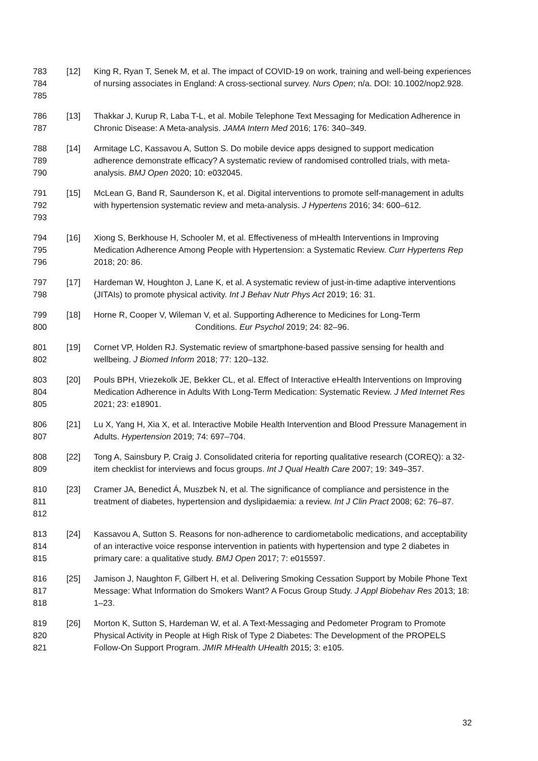783
784
785
[12] King R, Ryan T, Senek M, et al. The impact of COVID-19 on work, training and well-being experiences of nursing associates in England: A cross-sectional survey. Nurs Open; n/a. DOI: 10.1002/nop2.928.
786
787
[13] Thakkar J, Kurup R, Laba T-L, et al. Mobile Telephone Text Messaging for Medication Adherence in Chronic Disease: A Meta-analysis. JAMA Intern Med 2016; 176: 340–349.
788
789
790
[14] Armitage LC, Kassavou A, Sutton S. Do mobile device apps designed to support medication adherence demonstrate efficacy? A systematic review of randomised controlled trials, with meta-analysis. BMJ Open 2020; 10: e032045.
791
792
793
[15] McLean G, Band R, Saunderson K, et al. Digital interventions to promote self-management in adults with hypertension systematic review and meta-analysis. J Hypertens 2016; 34: 600–612.
794
795
796
[16] Xiong S, Berkhouse H, Schooler M, et al. Effectiveness of mHealth Interventions in Improving Medication Adherence Among People with Hypertension: a Systematic Review. Curr Hypertens Rep 2018; 20: 86.
797
798
[17] Hardeman W, Houghton J, Lane K, et al. A systematic review of just-in-time adaptive interventions (JITAIs) to promote physical activity. Int J Behav Nutr Phys Act 2019; 16: 31.
799
800
[18] Horne R, Cooper V, Wileman V, et al. Supporting Adherence to Medicines for Long-Term
Conditions. Eur Psychol 2019; 24: 82–96.
801
802
[19] Cornet VP, Holden RJ. Systematic review of smartphone-based passive sensing for health and wellbeing. J Biomed Inform 2018; 77: 120–132.
803
804
805
[20] Pouls BPH, Vriezekolk JE, Bekker CL, et al. Effect of Interactive eHealth Interventions on Improving Medication Adherence in Adults With Long-Term Medication: Systematic Review. J Med Internet Res 2021; 23: e18901.
806
807
[21] Lu X, Yang H, Xia X, et al. Interactive Mobile Health Intervention and Blood Pressure Management in Adults. Hypertension 2019; 74: 697–704.
808
809
[22] Tong A, Sainsbury P, Craig J. Consolidated criteria for reporting qualitative research (COREQ): a 32-item checklist for interviews and focus groups. Int J Qual Health Care 2007; 19: 349–357.
810
811
812
[23] Cramer JA, Benedict Á, Muszbek N, et al. The significance of compliance and persistence in the treatment of diabetes, hypertension and dyslipidaemia: a review. Int J Clin Pract 2008; 62: 76–87.
813
814
815
[24] Kassavou A, Sutton S. Reasons for non-adherence to cardiometabolic medications, and acceptability of an interactive voice response intervention in patients with hypertension and type 2 diabetes in primary care: a qualitative study. BMJ Open 2017; 7: e015597.
816
817
818
[25] Jamison J, Naughton F, Gilbert H, et al. Delivering Smoking Cessation Support by Mobile Phone Text Message: What Information do Smokers Want? A Focus Group Study. J Appl Biobehav Res 2013; 18: 1–23.
819
820
821
[26] Morton K, Sutton S, Hardeman W, et al. A Text-Messaging and Pedometer Program to Promote Physical Activity in People at High Risk of Type 2 Diabetes: The Development of the PROPELS Follow-On Support Program. JMIR MHealth UHealth 2015; 3: e105.
32